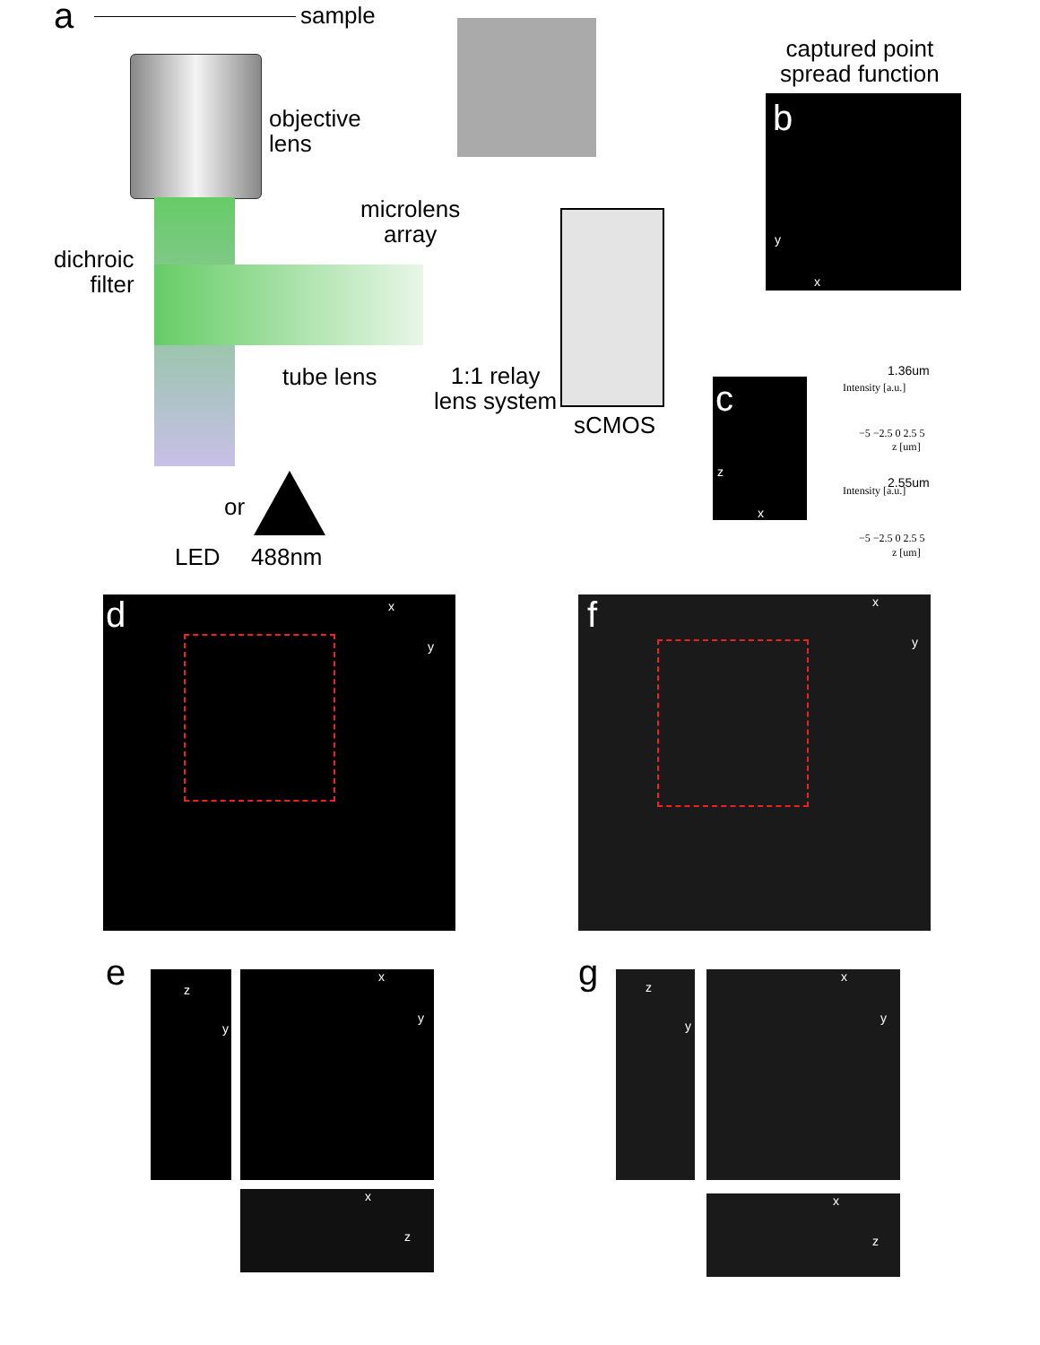a sample
objective
lens
dichroic
filter
microlens
array
captured point
spread function
tube lens
1:1 relay
lens system
sCMOS
or
LED 488nm
b
y
x
c
z
x
1.36um
−5 −2.5 0 2.5 5
z [um]
Intensity [a.u.]
2.55um
−5 −2.5 0 2.5 5
z [um]
Intensity [a.u.]
d x
y
f x
y
e
z
y
x
y
x
z
g
z
y
x
y
x
z